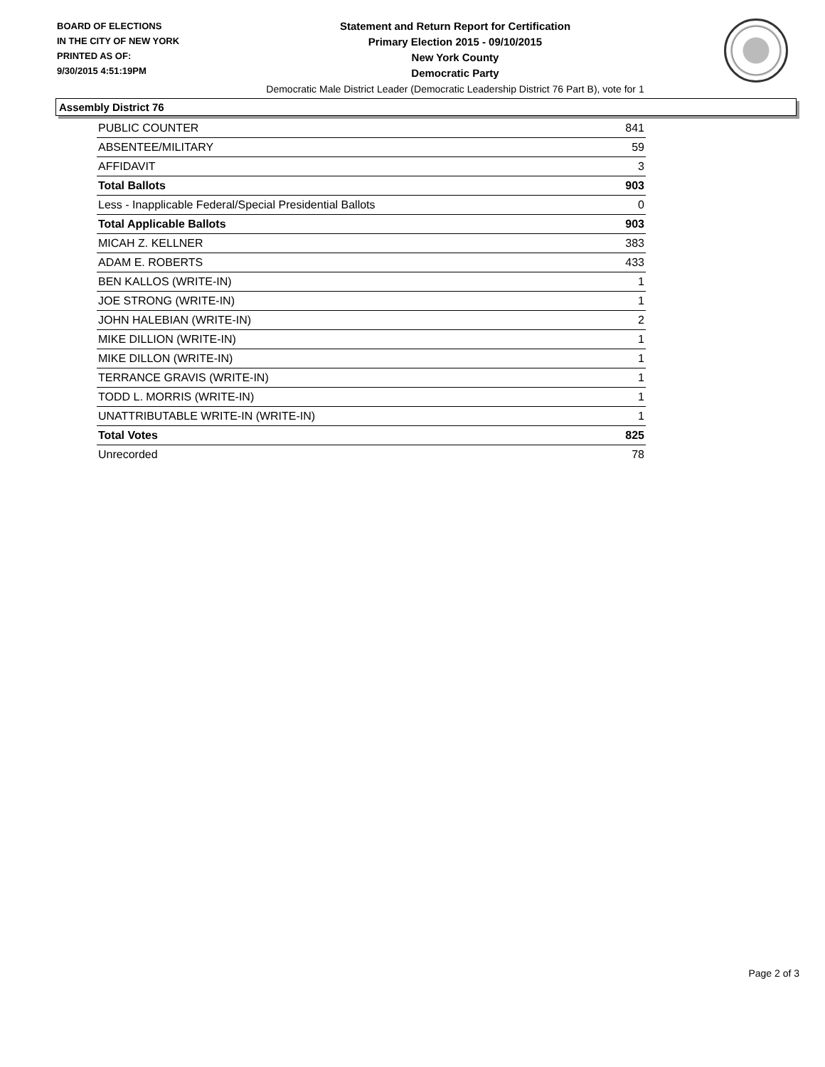BOARD OF ELECTIONS
IN THE CITY OF NEW YORK
PRINTED AS OF:
9/30/2015 4:51:19PM
Statement and Return Report for Certification
Primary Election 2015 - 09/10/2015
New York County
Democratic Party
Democratic Male District Leader (Democratic Leadership District 76 Part B), vote for 1
Assembly District 76
| PUBLIC COUNTER | 841 |
| ABSENTEE/MILITARY | 59 |
| AFFIDAVIT | 3 |
| Total Ballots | 903 |
| Less - Inapplicable Federal/Special Presidential Ballots | 0 |
| Total Applicable Ballots | 903 |
| MICAH Z. KELLNER | 383 |
| ADAM E. ROBERTS | 433 |
| BEN KALLOS (WRITE-IN) | 1 |
| JOE STRONG (WRITE-IN) | 1 |
| JOHN HALEBIAN (WRITE-IN) | 2 |
| MIKE DILLION (WRITE-IN) | 1 |
| MIKE DILLON (WRITE-IN) | 1 |
| TERRANCE GRAVIS (WRITE-IN) | 1 |
| TODD L. MORRIS (WRITE-IN) | 1 |
| UNATTRIBUTABLE WRITE-IN (WRITE-IN) | 1 |
| Total Votes | 825 |
| Unrecorded | 78 |
Page 2 of 3